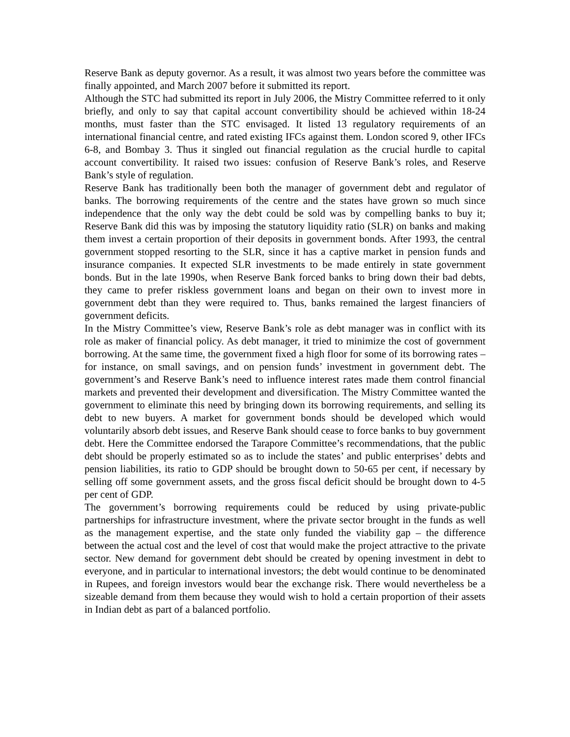Reserve Bank as deputy governor. As a result, it was almost two years before the committee was finally appointed, and March 2007 before it submitted its report.
Although the STC had submitted its report in July 2006, the Mistry Committee referred to it only briefly, and only to say that capital account convertibility should be achieved within 18-24 months, must faster than the STC envisaged. It listed 13 regulatory requirements of an international financial centre, and rated existing IFCs against them. London scored 9, other IFCs 6-8, and Bombay 3. Thus it singled out financial regulation as the crucial hurdle to capital account convertibility. It raised two issues: confusion of Reserve Bank’s roles, and Reserve Bank’s style of regulation.
Reserve Bank has traditionally been both the manager of government debt and regulator of banks. The borrowing requirements of the centre and the states have grown so much since independence that the only way the debt could be sold was by compelling banks to buy it; Reserve Bank did this was by imposing the statutory liquidity ratio (SLR) on banks and making them invest a certain proportion of their deposits in government bonds. After 1993, the central government stopped resorting to the SLR, since it has a captive market in pension funds and insurance companies. It expected SLR investments to be made entirely in state government bonds. But in the late 1990s, when Reserve Bank forced banks to bring down their bad debts, they came to prefer riskless government loans and began on their own to invest more in government debt than they were required to. Thus, banks remained the largest financiers of government deficits.
In the Mistry Committee’s view, Reserve Bank’s role as debt manager was in conflict with its role as maker of financial policy. As debt manager, it tried to minimize the cost of government borrowing. At the same time, the government fixed a high floor for some of its borrowing rates – for instance, on small savings, and on pension funds’ investment in government debt. The government’s and Reserve Bank’s need to influence interest rates made them control financial markets and prevented their development and diversification. The Mistry Committee wanted the government to eliminate this need by bringing down its borrowing requirements, and selling its debt to new buyers. A market for government bonds should be developed which would voluntarily absorb debt issues, and Reserve Bank should cease to force banks to buy government debt. Here the Committee endorsed the Tarapore Committee’s recommendations, that the public debt should be properly estimated so as to include the states’ and public enterprises’ debts and pension liabilities, its ratio to GDP should be brought down to 50-65 per cent, if necessary by selling off some government assets, and the gross fiscal deficit should be brought down to 4-5 per cent of GDP.
The government’s borrowing requirements could be reduced by using private-public partnerships for infrastructure investment, where the private sector brought in the funds as well as the management expertise, and the state only funded the viability gap – the difference between the actual cost and the level of cost that would make the project attractive to the private sector. New demand for government debt should be created by opening investment in debt to everyone, and in particular to international investors; the debt would continue to be denominated in Rupees, and foreign investors would bear the exchange risk. There would nevertheless be a sizeable demand from them because they would wish to hold a certain proportion of their assets in Indian debt as part of a balanced portfolio.